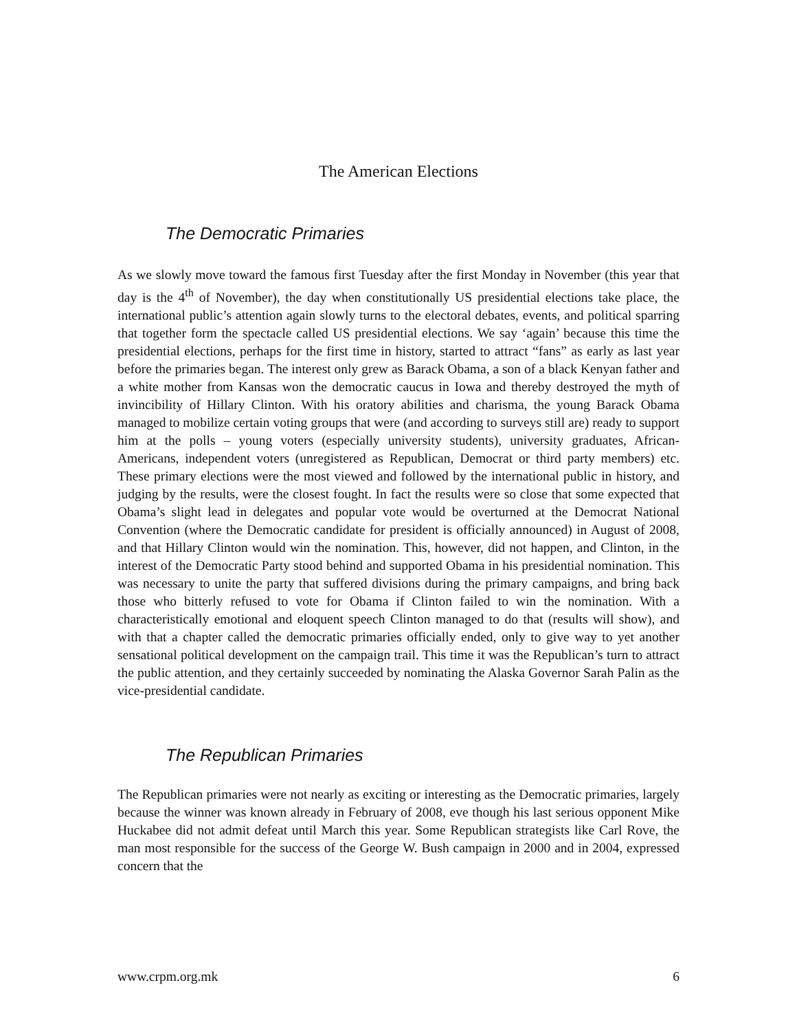The American Elections
The Democratic Primaries
As we slowly move toward the famous first Tuesday after the first Monday in November (this year that day is the 4<sup>th</sup> of November), the day when constitutionally US presidential elections take place, the international public’s attention again slowly turns to the electoral debates, events, and political sparring that together form the spectacle called US presidential elections. We say ‘again’ because this time the presidential elections, perhaps for the first time in history, started to attract “fans” as early as last year before the primaries began. The interest only grew as Barack Obama, a son of a black Kenyan father and a white mother from Kansas won the democratic caucus in Iowa and thereby destroyed the myth of invincibility of Hillary Clinton. With his oratory abilities and charisma, the young Barack Obama managed to mobilize certain voting groups that were (and according to surveys still are) ready to support him at the polls – young voters (especially university students), university graduates, African-Americans, independent voters (unregistered as Republican, Democrat or third party members) etc. These primary elections were the most viewed and followed by the international public in history, and judging by the results, were the closest fought. In fact the results were so close that some expected that Obama’s slight lead in delegates and popular vote would be overturned at the Democrat National Convention (where the Democratic candidate for president is officially announced) in August of 2008, and that Hillary Clinton would win the nomination. This, however, did not happen, and Clinton, in the interest of the Democratic Party stood behind and supported Obama in his presidential nomination. This was necessary to unite the party that suffered divisions during the primary campaigns, and bring back those who bitterly refused to vote for Obama if Clinton failed to win the nomination. With a characteristically emotional and eloquent speech Clinton managed to do that (results will show), and with that a chapter called the democratic primaries officially ended, only to give way to yet another sensational political development on the campaign trail. This time it was the Republican’s turn to attract the public attention, and they certainly succeeded by nominating the Alaska Governor Sarah Palin as the vice-presidential candidate.
The Republican Primaries
The Republican primaries were not nearly as exciting or interesting as the Democratic primaries, largely because the winner was known already in February of 2008, eve though his last serious opponent Mike Huckabee did not admit defeat until March this year. Some Republican strategists like Carl Rove, the man most responsible for the success of the George W. Bush campaign in 2000 and in 2004, expressed concern that the
www.crpm.org.mk 6